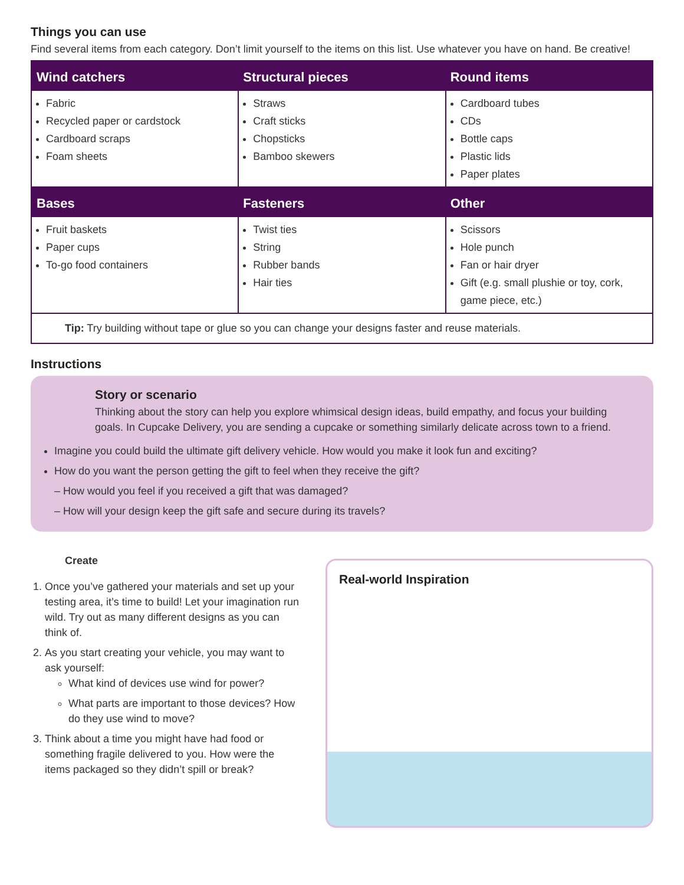Things you can use
Find several items from each category. Don’t limit yourself to the items on this list. Use whatever you have on hand. Be creative!
| Wind catchers | Structural pieces | Round items |
| --- | --- | --- |
| Fabric Recycled paper or cardstock Cardboard scraps Foam sheets | Straws Craft sticks Chopsticks Bamboo skewers | Cardboard tubes CDs Bottle caps Plastic lids Paper plates |
| Bases | Fasteners | Other |
| Fruit baskets Paper cups To-go food containers | Twist ties String Rubber bands Hair ties | Scissors Hole punch Fan or hair dryer Gift (e.g. small plushie or toy, cork, game piece, etc.) |
| Tip: Try building without tape or glue so you can change your designs faster and reuse materials. | | |
Instructions
Story or scenario
Thinking about the story can help you explore whimsical design ideas, build empathy, and focus your building goals. In Cupcake Delivery, you are sending a cupcake or something similarly delicate across town to a friend.
Imagine you could build the ultimate gift delivery vehicle. How would you make it look fun and exciting?
How do you want the person getting the gift to feel when they receive the gift?
– How would you feel if you received a gift that was damaged?
– How will your design keep the gift safe and secure during its travels?
Create
1. Once you’ve gathered your materials and set up your testing area, it’s time to build! Let your imagination run wild. Try out as many different designs as you can think of.
2. As you start creating your vehicle, you may want to ask yourself:
What kind of devices use wind for power?
What parts are important to those devices? How do they use wind to move?
3. Think about a time you might have had food or something fragile delivered to you. How were the items packaged so they didn’t spill or break?
Real-world Inspiration